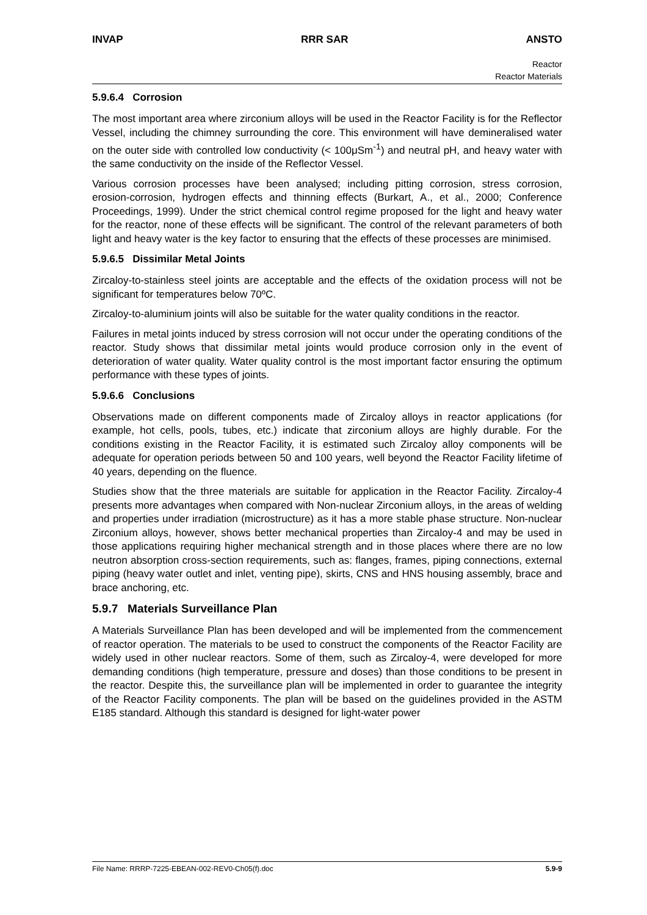INVAP RRR SAR ANSTO
Reactor
Reactor Materials
5.9.6.4 Corrosion
The most important area where zirconium alloys will be used in the Reactor Facility is for the Reflector Vessel, including the chimney surrounding the core. This environment will have demineralised water on the outer side with controlled low conductivity (< 100μSm<sup>-1</sup>) and neutral pH, and heavy water with the same conductivity on the inside of the Reflector Vessel.
Various corrosion processes have been analysed; including pitting corrosion, stress corrosion, erosion-corrosion, hydrogen effects and thinning effects (Burkart, A., et al., 2000; Conference Proceedings, 1999). Under the strict chemical control regime proposed for the light and heavy water for the reactor, none of these effects will be significant. The control of the relevant parameters of both light and heavy water is the key factor to ensuring that the effects of these processes are minimised.
5.9.6.5 Dissimilar Metal Joints
Zircaloy-to-stainless steel joints are acceptable and the effects of the oxidation process will not be significant for temperatures below 70ºC.
Zircaloy-to-aluminium joints will also be suitable for the water quality conditions in the reactor.
Failures in metal joints induced by stress corrosion will not occur under the operating conditions of the reactor. Study shows that dissimilar metal joints would produce corrosion only in the event of deterioration of water quality. Water quality control is the most important factor ensuring the optimum performance with these types of joints.
5.9.6.6 Conclusions
Observations made on different components made of Zircaloy alloys in reactor applications (for example, hot cells, pools, tubes, etc.) indicate that zirconium alloys are highly durable. For the conditions existing in the Reactor Facility, it is estimated such Zircaloy alloy components will be adequate for operation periods between 50 and 100 years, well beyond the Reactor Facility lifetime of 40 years, depending on the fluence.
Studies show that the three materials are suitable for application in the Reactor Facility. Zircaloy-4 presents more advantages when compared with Non-nuclear Zirconium alloys, in the areas of welding and properties under irradiation (microstructure) as it has a more stable phase structure. Non-nuclear Zirconium alloys, however, shows better mechanical properties than Zircaloy-4 and may be used in those applications requiring higher mechanical strength and in those places where there are no low neutron absorption cross-section requirements, such as: flanges, frames, piping connections, external piping (heavy water outlet and inlet, venting pipe), skirts, CNS and HNS housing assembly, brace and brace anchoring, etc.
5.9.7 Materials Surveillance Plan
A Materials Surveillance Plan has been developed and will be implemented from the commencement of reactor operation. The materials to be used to construct the components of the Reactor Facility are widely used in other nuclear reactors. Some of them, such as Zircaloy-4, were developed for more demanding conditions (high temperature, pressure and doses) than those conditions to be present in the reactor. Despite this, the surveillance plan will be implemented in order to guarantee the integrity of the Reactor Facility components. The plan will be based on the guidelines provided in the ASTM E185 standard. Although this standard is designed for light-water power
File Name: RRRP-7225-EBEAN-002-REV0-Ch05(f).doc 5.9-9